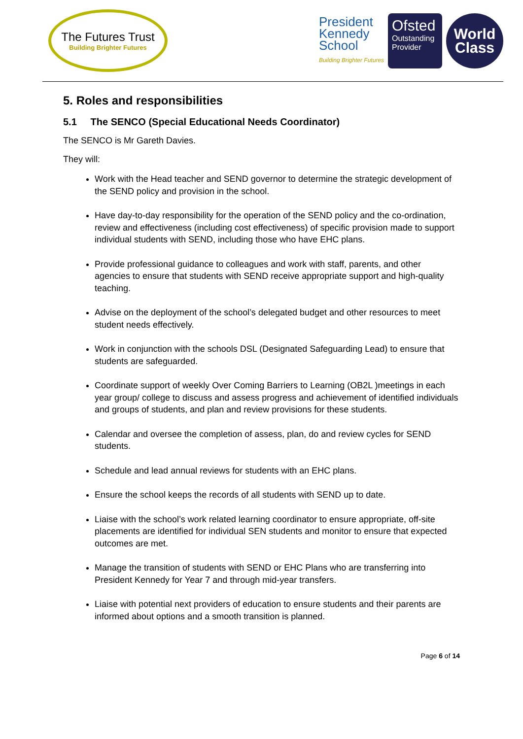The Futures Trust
Building Brighter Futures
President
Kennedy
School
Building Brighter Futures
Ofsted
Outstanding
Provider
World
Class
5. Roles and responsibilities
5.1 The SENCO (Special Educational Needs Coordinator)
The SENCO is Mr Gareth Davies.
They will:
Work with the Head teacher and SEND governor to determine the strategic development of the SEND policy and provision in the school.
Have day-to-day responsibility for the operation of the SEND policy and the co-ordination, review and effectiveness (including cost effectiveness) of specific provision made to support individual students with SEND, including those who have EHC plans.
Provide professional guidance to colleagues and work with staff, parents, and other agencies to ensure that students with SEND receive appropriate support and high-quality teaching.
Advise on the deployment of the school’s delegated budget and other resources to meet student needs effectively.
Work in conjunction with the schools DSL (Designated Safeguarding Lead) to ensure that students are safeguarded.
Coordinate support of weekly Over Coming Barriers to Learning (OB2L )meetings in each year group/ college to discuss and assess progress and achievement of identified individuals and groups of students, and plan and review provisions for these students.
Calendar and oversee the completion of assess, plan, do and review cycles for SEND students.
Schedule and lead annual reviews for students with an EHC plans.
Ensure the school keeps the records of all students with SEND up to date.
Liaise with the school’s work related learning coordinator to ensure appropriate, off-site placements are identified for individual SEN students and monitor to ensure that expected outcomes are met.
Manage the transition of students with SEND or EHC Plans who are transferring into President Kennedy for Year 7 and through mid-year transfers.
Liaise with potential next providers of education to ensure students and their parents are informed about options and a smooth transition is planned.
Page 6 of 14